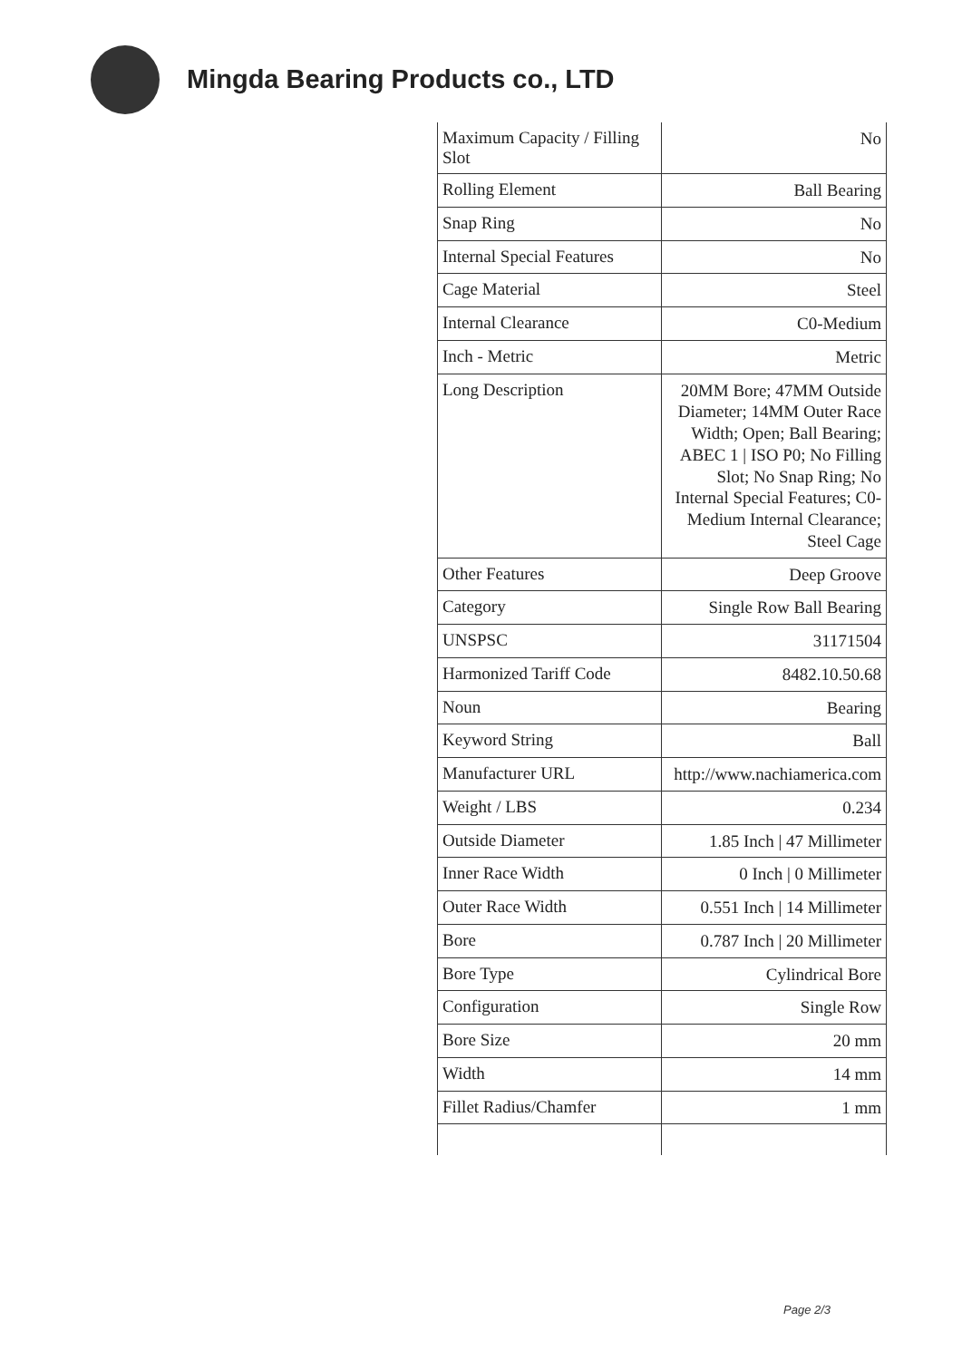Mingda Bearing Products co., LTD
| Maximum Capacity / Filling Slot | No |
| Rolling Element | Ball Bearing |
| Snap Ring | No |
| Internal Special Features | No |
| Cage Material | Steel |
| Internal Clearance | C0-Medium |
| Inch - Metric | Metric |
| Long Description | 20MM Bore; 47MM Outside Diameter; 14MM Outer Race Width; Open; Ball Bearing; ABEC 1 / ISO P0; No Filling Slot; No Snap Ring; No Internal Special Features; C0-Medium Internal Clearance; Steel Cage |
| Other Features | Deep Groove |
| Category | Single Row Ball Bearing |
| UNSPSC | 31171504 |
| Harmonized Tariff Code | 8482.10.50.68 |
| Noun | Bearing |
| Keyword String | Ball |
| Manufacturer URL | http://www.nachiamerica.com |
| Weight / LBS | 0.234 |
| Outside Diameter | 1.85 Inch / 47 Millimeter |
| Inner Race Width | 0 Inch / 0 Millimeter |
| Outer Race Width | 0.551 Inch / 14 Millimeter |
| Bore | 0.787 Inch / 20 Millimeter |
| Bore Type | Cylindrical Bore |
| Configuration | Single Row |
| Bore Size | 20 mm |
| Width | 14 mm |
| Fillet Radius/Chamfer | 1 mm |
Page 2/3